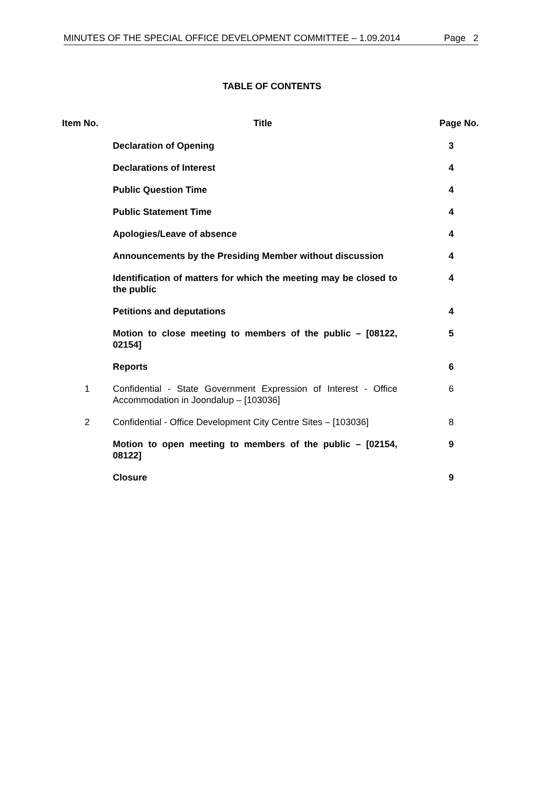MINUTES OF THE SPECIAL OFFICE DEVELOPMENT COMMITTEE – 1.09.2014 Page 2
TABLE OF CONTENTS
| Item No. | Title | Page No. |
| --- | --- | --- |
| | Declaration of Opening | 3 |
| | Declarations of Interest | 4 |
| | Public Question Time | 4 |
| | Public Statement Time | 4 |
| | Apologies/Leave of absence | 4 |
| | Announcements by the Presiding Member without discussion | 4 |
| | Identification of matters for which the meeting may be closed to the public | 4 |
| | Petitions and deputations | 4 |
| | Motion to close meeting to members of the public – [08122, 02154] | 5 |
| | Reports | 6 |
| 1 | Confidential - State Government Expression of Interest - Office Accommodation in Joondalup – [103036] | 6 |
| 2 | Confidential - Office Development City Centre Sites – [103036] | 8 |
| | Motion to open meeting to members of the public – [02154, 08122] | 9 |
| | Closure | 9 |